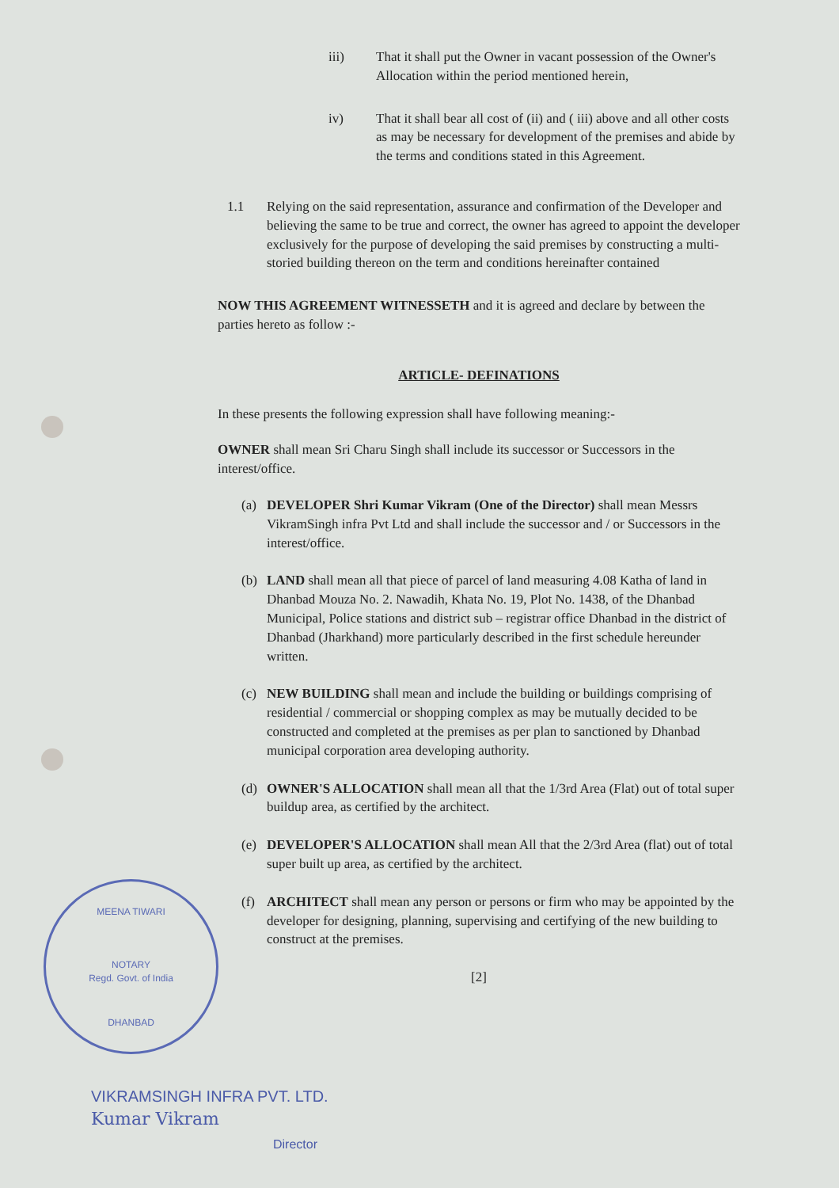iii) That it shall put the Owner in vacant possession of the Owner's Allocation within the period mentioned herein,
iv) That it shall bear all cost of (ii) and ( iii) above and all other costs as may be necessary for development of the premises and abide by the terms and conditions stated in this Agreement.
1.1 Relying on the said representation, assurance and confirmation of the Developer and believing the same to be true and correct, the owner has agreed to appoint the developer exclusively for the purpose of developing the said premises by constructing a multi- storied building thereon on the term and conditions hereinafter contained
NOW THIS AGREEMENT WITNESSETH and it is agreed and declare by between the parties hereto as follow :-
ARTICLE- DEFINATIONS
In these presents the following expression shall have following meaning:-
OWNER shall mean Sri Charu Singh shall include its successor or Successors in the interest/office.
(a) DEVELOPER Shri Kumar Vikram (One of the Director) shall mean Messrs VikramSingh infra Pvt Ltd and shall include the successor and / or Successors in the interest/office.
(b) LAND shall mean all that piece of parcel of land measuring 4.08 Katha of land in Dhanbad Mouza No. 2. Nawadih, Khata No. 19, Plot No. 1438, of the Dhanbad Municipal, Police stations and district sub – registrar office Dhanbad in the district of Dhanbad (Jharkhand) more particularly described in the first schedule hereunder written.
(c) NEW BUILDING shall mean and include the building or buildings comprising of residential / commercial or shopping complex as may be mutually decided to be constructed and completed at the premises as per plan to sanctioned by Dhanbad municipal corporation area developing authority.
(d) OWNER'S ALLOCATION shall mean all that the 1/3rd Area (Flat) out of total super buildup area, as certified by the architect.
(e) DEVELOPER'S ALLOCATION shall mean All that the 2/3rd Area (flat) out of total super built up area, as certified by the architect.
(f) ARCHITECT shall mean any person or persons or firm who may be appointed by the developer for designing, planning, supervising and certifying of the new building to construct at the premises.
[2]
MEENA TIWARI
NOTARY
Regd. Govt. of India
DHANBAD
VIKRAMSINGH INFRA PVT. LTD.
Kumar Vikram
Director